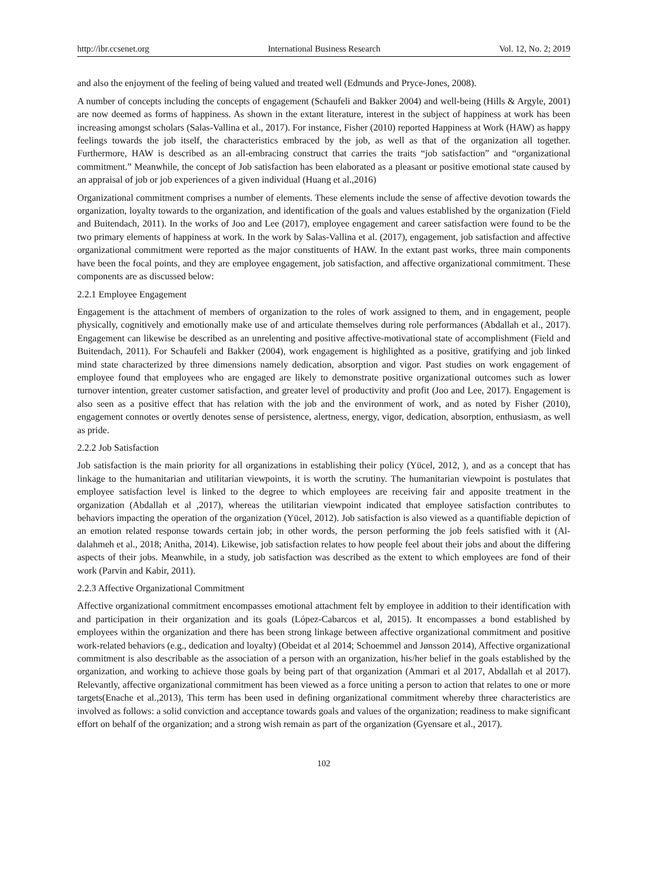http://ibr.ccsenet.org International Business Research Vol. 12, No. 2; 2019
and also the enjoyment of the feeling of being valued and treated well (Edmunds and Pryce-Jones, 2008).
A number of concepts including the concepts of engagement (Schaufeli and Bakker 2004) and well-being (Hills & Argyle, 2001) are now deemed as forms of happiness. As shown in the extant literature, interest in the subject of happiness at work has been increasing amongst scholars (Salas-Vallina et al., 2017). For instance, Fisher (2010) reported Happiness at Work (HAW) as happy feelings towards the job itself, the characteristics embraced by the job, as well as that of the organization all together. Furthermore, HAW is described as an all-embracing construct that carries the traits “job satisfaction” and “organizational commitment.” Meanwhile, the concept of Job satisfaction has been elaborated as a pleasant or positive emotional state caused by an appraisal of job or job experiences of a given individual (Huang et al.,2016)
Organizational commitment comprises a number of elements. These elements include the sense of affective devotion towards the organization, loyalty towards to the organization, and identification of the goals and values established by the organization (Field and Buitendach, 2011). In the works of Joo and Lee (2017), employee engagement and career satisfaction were found to be the two primary elements of happiness at work. In the work by Salas-Vallina et al. (2017), engagement, job satisfaction and affective organizational commitment were reported as the major constituents of HAW. In the extant past works, three main components have been the focal points, and they are employee engagement, job satisfaction, and affective organizational commitment. These components are as discussed below:
2.2.1 Employee Engagement
Engagement is the attachment of members of organization to the roles of work assigned to them, and in engagement, people physically, cognitively and emotionally make use of and articulate themselves during role performances (Abdallah et al., 2017). Engagement can likewise be described as an unrelenting and positive affective-motivational state of accomplishment (Field and Buitendach, 2011). For Schaufeli and Bakker (2004), work engagement is highlighted as a positive, gratifying and job linked mind state characterized by three dimensions namely dedication, absorption and vigor. Past studies on work engagement of employee found that employees who are engaged are likely to demonstrate positive organizational outcomes such as lower turnover intention, greater customer satisfaction, and greater level of productivity and profit (Joo and Lee, 2017). Engagement is also seen as a positive effect that has relation with the job and the environment of work, and as noted by Fisher (2010), engagement connotes or overtly denotes sense of persistence, alertness, energy, vigor, dedication, absorption, enthusiasm, as well as pride.
2.2.2 Job Satisfaction
Job satisfaction is the main priority for all organizations in establishing their policy (Yücel, 2012, ), and as a concept that has linkage to the humanitarian and utilitarian viewpoints, it is worth the scrutiny. The humanitarian viewpoint is postulates that employee satisfaction level is linked to the degree to which employees are receiving fair and apposite treatment in the organization (Abdallah et al ,2017), whereas the utilitarian viewpoint indicated that employee satisfaction contributes to behaviors impacting the operation of the organization (Yücel, 2012). Job satisfaction is also viewed as a quantifiable depiction of an emotion related response towards certain job; in other words, the person performing the job feels satisfied with it (Al-dalahmeh et al., 2018; Anitha, 2014). Likewise, job satisfaction relates to how people feel about their jobs and about the differing aspects of their jobs. Meanwhile, in a study, job satisfaction was described as the extent to which employees are fond of their work (Parvin and Kabir, 2011).
2.2.3 Affective Organizational Commitment
Affective organizational commitment encompasses emotional attachment felt by employee in addition to their identification with and participation in their organization and its goals (López-Cabarcos et al, 2015). It encompasses a bond established by employees within the organization and there has been strong linkage between affective organizational commitment and positive work-related behaviors (e.g., dedication and loyalty) (Obeidat et al 2014; Schoemmel and Jønsson 2014), Affective organizational commitment is also describable as the association of a person with an organization, his/her belief in the goals established by the organization, and working to achieve those goals by being part of that organization (Ammari et al 2017, Abdallah et al 2017). Relevantly, affective organizational commitment has been viewed as a force uniting a person to action that relates to one or more targets(Enache et al.,2013), This term has been used in defining organizational commitment whereby three characteristics are involved as follows: a solid conviction and acceptance towards goals and values of the organization; readiness to make significant effort on behalf of the organization; and a strong wish remain as part of the organization (Gyensare et al., 2017).
102